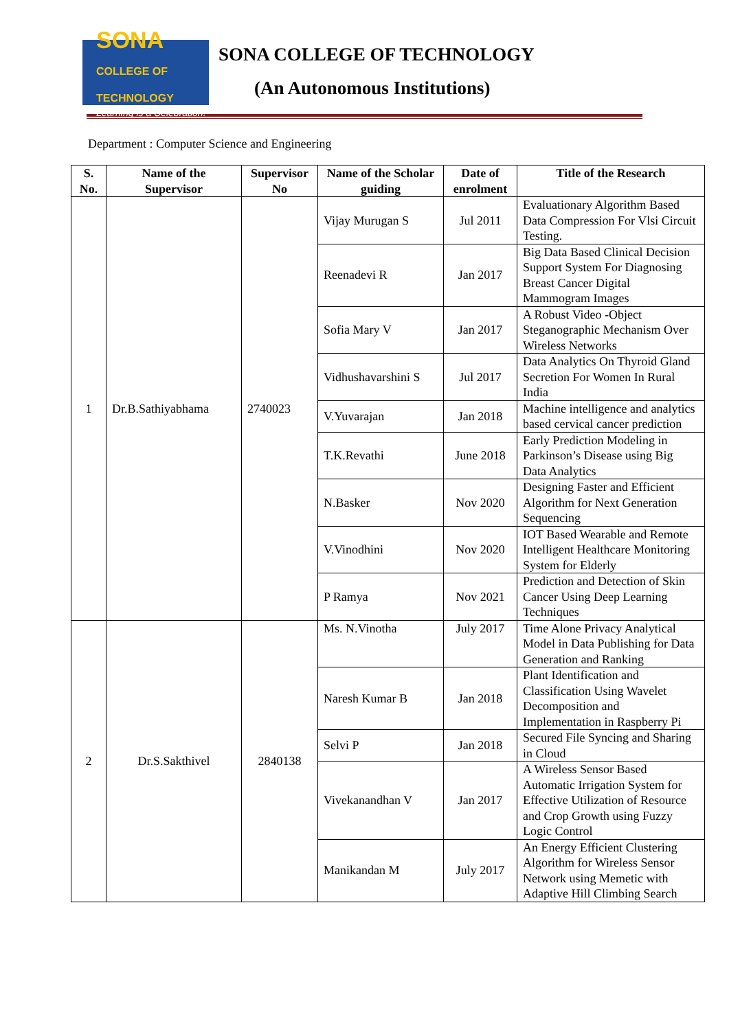SONA COLLEGE OF TECHNOLOGY
Learning is a Celebration!
SONA COLLEGE OF TECHNOLOGY
(An Autonomous Institutions)
Department : Computer Science and Engineering
| S. No. | Name of the Supervisor | Supervisor No | Name of the Scholar guiding | Date of enrolment | Title of the Research |
| --- | --- | --- | --- | --- | --- |
| 1 | Dr.B.Sathiyabhama | 2740023 | Vijay Murugan S | Jul 2011 | Evaluationary Algorithm Based Data Compression For Vlsi Circuit Testing. |
| | | | Reenadevi R | Jan 2017 | Big Data Based Clinical Decision Support System For Diagnosing Breast Cancer Digital Mammogram Images |
| | | | Sofia Mary V | Jan 2017 | A Robust Video -Object Steganographic Mechanism Over Wireless Networks |
| | | | Vidhushavarshini S | Jul 2017 | Data Analytics On Thyroid Gland Secretion For Women In Rural India |
| | | | V.Yuvarajan | Jan 2018 | Machine intelligence and analytics based cervical cancer prediction |
| | | | T.K.Revathi | June 2018 | Early Prediction Modeling in Parkinson’s Disease using Big Data Analytics |
| | | | N.Basker | Nov 2020 | Designing Faster and Efficient Algorithm for Next Generation Sequencing |
| | | | V.Vinodhini | Nov 2020 | IOT Based Wearable and Remote Intelligent Healthcare Monitoring System for Elderly |
| | | | P Ramya | Nov 2021 | Prediction and Detection of Skin Cancer Using Deep Learning Techniques |
| 2 | Dr.S.Sakthivel | 2840138 | Ms. N.Vinotha | July 2017 | Time Alone Privacy Analytical Model in Data Publishing for Data Generation and Ranking |
| | | | Naresh Kumar B | Jan 2018 | Plant Identification and Classification Using Wavelet Decomposition and Implementation in Raspberry Pi |
| | | | Selvi P | Jan 2018 | Secured File Syncing and Sharing in Cloud |
| | | | Vivekanandhan V | Jan 2017 | A Wireless Sensor Based Automatic Irrigation System for Effective Utilization of Resource and Crop Growth using Fuzzy Logic Control |
| | | | Manikandan M | July 2017 | An Energy Efficient Clustering Algorithm for Wireless Sensor Network using Memetic with Adaptive Hill Climbing Search |